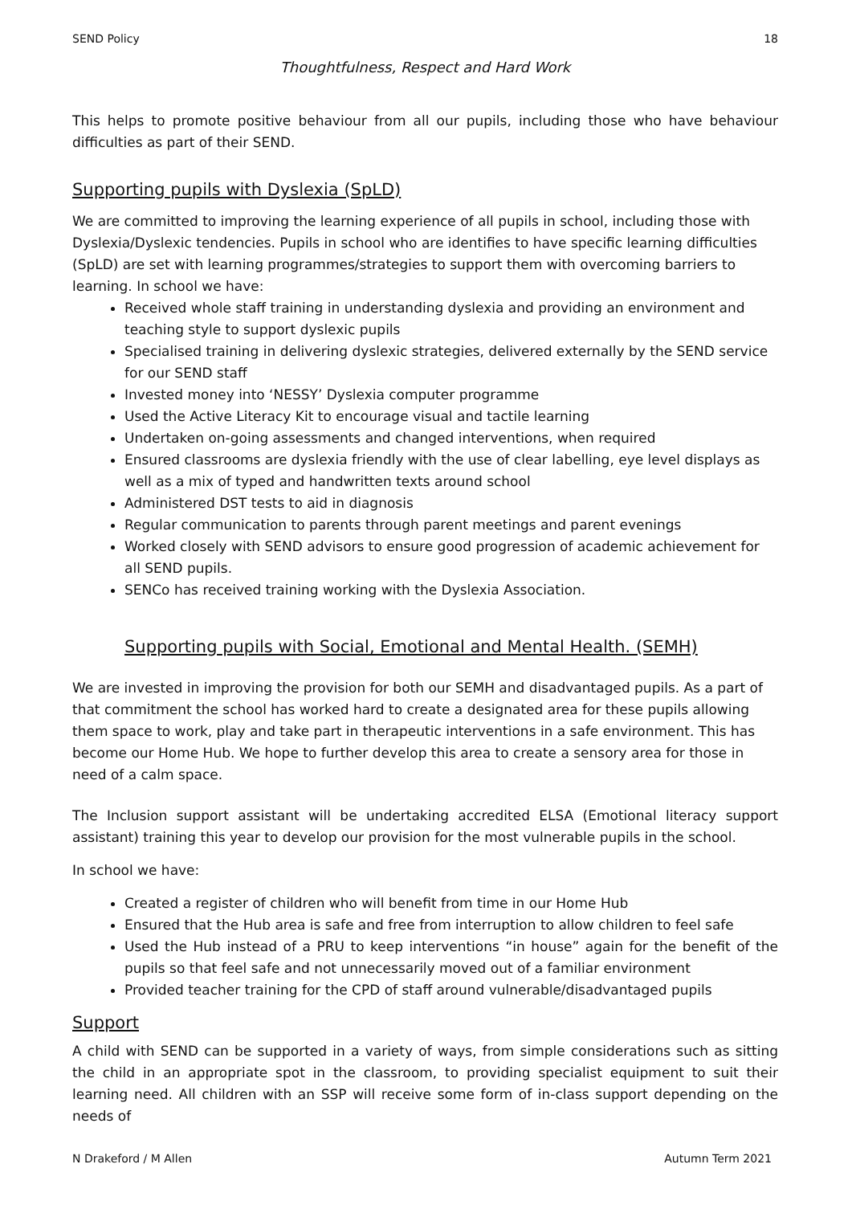SEND Policy 18
Thoughtfulness, Respect and Hard Work
This helps to promote positive behaviour from all our pupils, including those who have behaviour difficulties as part of their SEND.
Supporting pupils with Dyslexia (SpLD)
We are committed to improving the learning experience of all pupils in school, including those with Dyslexia/Dyslexic tendencies. Pupils in school who are identifies to have specific learning difficulties (SpLD) are set with learning programmes/strategies to support them with overcoming barriers to learning. In school we have:
Received whole staff training in understanding dyslexia and providing an environment and teaching style to support dyslexic pupils
Specialised training in delivering dyslexic strategies, delivered externally by the SEND service for our SEND staff
Invested money into ‘NESSY’ Dyslexia computer programme
Used the Active Literacy Kit to encourage visual and tactile learning
Undertaken on-going assessments and changed interventions, when required
Ensured classrooms are dyslexia friendly with the use of clear labelling, eye level displays as well as a mix of typed and handwritten texts around school
Administered DST tests to aid in diagnosis
Regular communication to parents through parent meetings and parent evenings
Worked closely with SEND advisors to ensure good progression of academic achievement for all SEND pupils.
SENCo has received training working with the Dyslexia Association.
Supporting pupils with Social, Emotional and Mental Health. (SEMH)
We are invested in improving the provision for both our SEMH and disadvantaged pupils. As a part of that commitment the school has worked hard to create a designated area for these pupils allowing them space to work, play and take part in therapeutic interventions in a safe environment. This has become our Home Hub. We hope to further develop this area to create a sensory area for those in need of a calm space.
The Inclusion support assistant will be undertaking accredited ELSA (Emotional literacy support assistant) training this year to develop our provision for the most vulnerable pupils in the school.
In school we have:
Created a register of children who will benefit from time in our Home Hub
Ensured that the Hub area is safe and free from interruption to allow children to feel safe
Used the Hub instead of a PRU to keep interventions “in house” again for the benefit of the pupils so that feel safe and not unnecessarily moved out of a familiar environment
Provided teacher training for the CPD of staff around vulnerable/disadvantaged pupils
Support
A child with SEND can be supported in a variety of ways, from simple considerations such as sitting the child in an appropriate spot in the classroom, to providing specialist equipment to suit their learning need. All children with an SSP will receive some form of in-class support depending on the needs of
N Drakeford / M Allen Autumn Term 2021